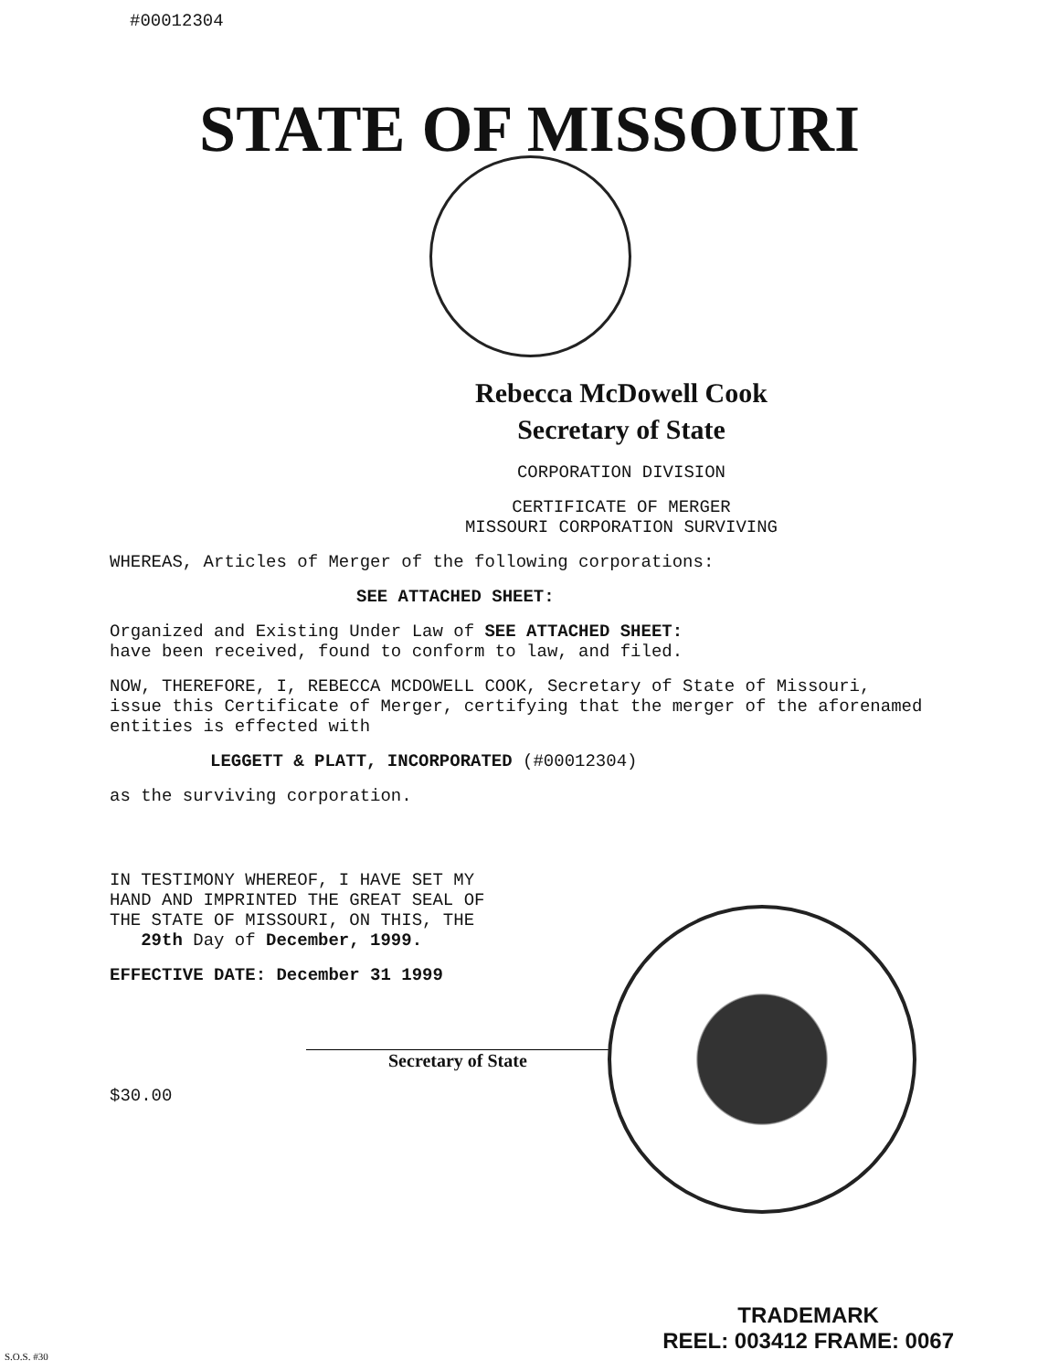#00012304
STATE OF MISSOURI
Rebecca McDowell Cook
Secretary of State
CORPORATION DIVISION
CERTIFICATE OF MERGER
MISSOURI CORPORATION SURVIVING
WHEREAS, Articles of Merger of the following corporations:
SEE ATTACHED SHEET:
Organized and Existing Under Law of SEE ATTACHED SHEET:
have been received, found to conform to law, and filed.
NOW, THEREFORE, I, REBECCA MCDOWELL COOK, Secretary of State of Missouri, issue this Certificate of Merger, certifying that the merger of the aforenamed entities is effected with
LEGGETT & PLATT, INCORPORATED (#00012304)
as the surviving corporation.
IN TESTIMONY WHEREOF, I HAVE SET MY
HAND AND IMPRINTED THE GREAT SEAL OF
THE STATE OF MISSOURI, ON THIS, THE
29th Day of December, 1999.
EFFECTIVE DATE: December 31 1999
Secretary of State
$30.00
TRADEMARK
REEL: 003412 FRAME: 0067
S.O.S. #30